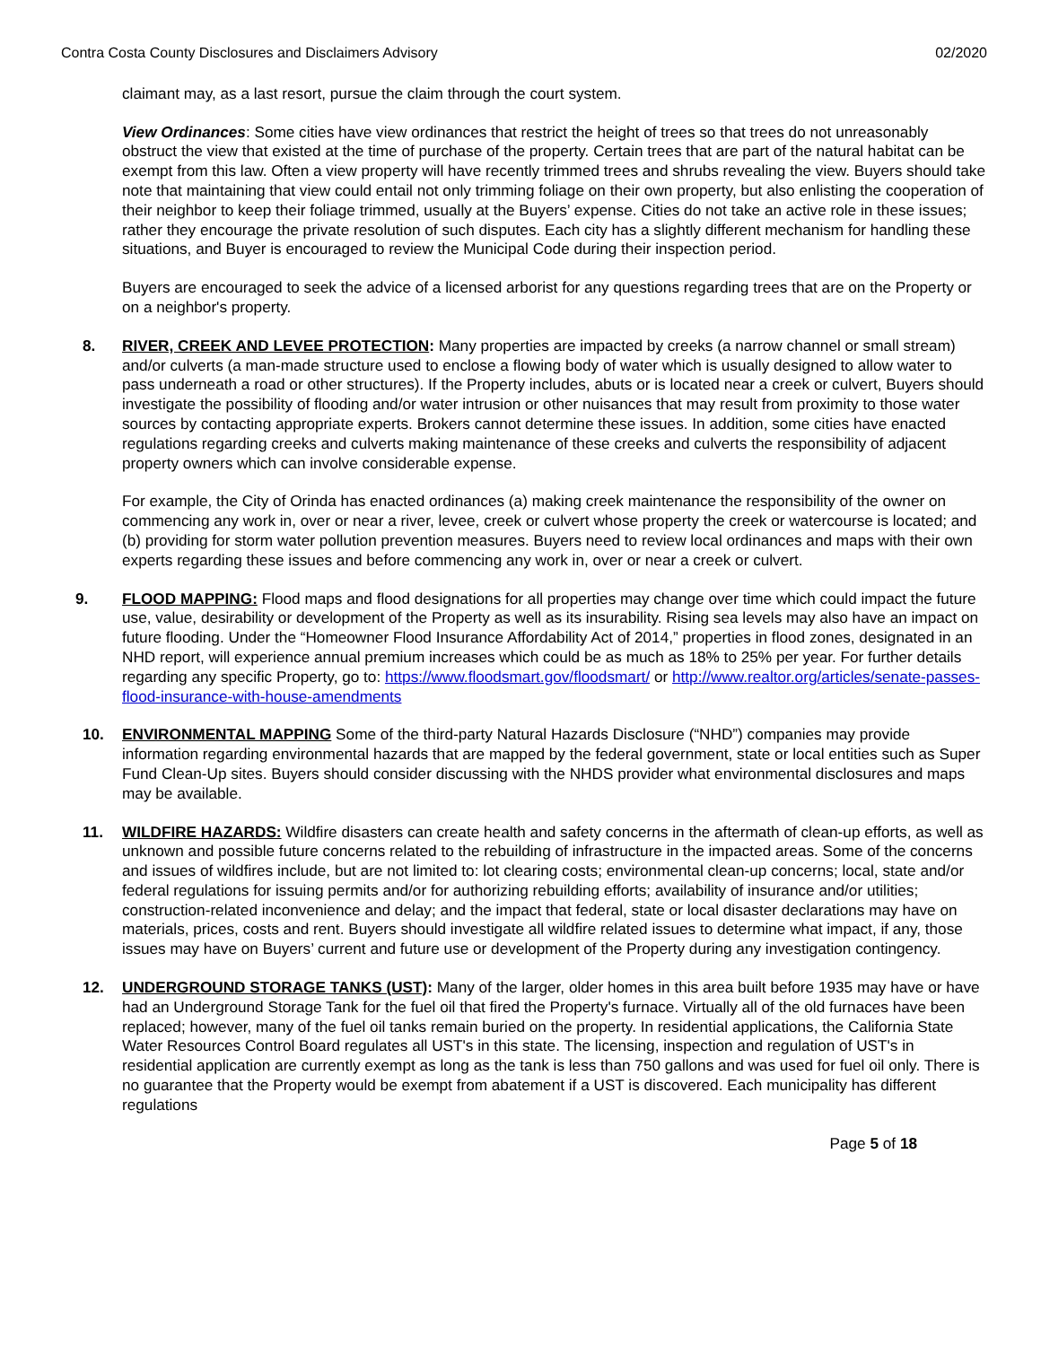Contra Costa County Disclosures and Disclaimers Advisory 02/2020
claimant may, as a last resort, pursue the claim through the court system.
View Ordinances: Some cities have view ordinances that restrict the height of trees so that trees do not unreasonably obstruct the view that existed at the time of purchase of the property. Certain trees that are part of the natural habitat can be exempt from this law. Often a view property will have recently trimmed trees and shrubs revealing the view. Buyers should take note that maintaining that view could entail not only trimming foliage on their own property, but also enlisting the cooperation of their neighbor to keep their foliage trimmed, usually at the Buyers’ expense. Cities do not take an active role in these issues; rather they encourage the private resolution of such disputes. Each city has a slightly different mechanism for handling these situations, and Buyer is encouraged to review the Municipal Code during their inspection period.
Buyers are encouraged to seek the advice of a licensed arborist for any questions regarding trees that are on the Property or on a neighbor's property.
8. RIVER, CREEK AND LEVEE PROTECTION: Many properties are impacted by creeks (a narrow channel or small stream) and/or culverts (a man-made structure used to enclose a flowing body of water which is usually designed to allow water to pass underneath a road or other structures). If the Property includes, abuts or is located near a creek or culvert, Buyers should investigate the possibility of flooding and/or water intrusion or other nuisances that may result from proximity to those water sources by contacting appropriate experts. Brokers cannot determine these issues. In addition, some cities have enacted regulations regarding creeks and culverts making maintenance of these creeks and culverts the responsibility of adjacent property owners which can involve considerable expense.
For example, the City of Orinda has enacted ordinances (a) making creek maintenance the responsibility of the owner on commencing any work in, over or near a river, levee, creek or culvert whose property the creek or watercourse is located; and (b) providing for storm water pollution prevention measures. Buyers need to review local ordinances and maps with their own experts regarding these issues and before commencing any work in, over or near a creek or culvert.
9. FLOOD MAPPING: Flood maps and flood designations for all properties may change over time which could impact the future use, value, desirability or development of the Property as well as its insurability. Rising sea levels may also have an impact on future flooding. Under the “Homeowner Flood Insurance Affordability Act of 2014,” properties in flood zones, designated in an NHD report, will experience annual premium increases which could be as much as 18% to 25% per year. For further details regarding any specific Property, go to: https://www.floodsmart.gov/floodsmart/ or http://www.realtor.org/articles/senate-passes-flood-insurance-with-house-amendments
10. ENVIRONMENTAL MAPPING Some of the third-party Natural Hazards Disclosure (“NHD”) companies may provide information regarding environmental hazards that are mapped by the federal government, state or local entities such as Super Fund Clean-Up sites. Buyers should consider discussing with the NHDS provider what environmental disclosures and maps may be available.
11. WILDFIRE HAZARDS: Wildfire disasters can create health and safety concerns in the aftermath of clean-up efforts, as well as unknown and possible future concerns related to the rebuilding of infrastructure in the impacted areas. Some of the concerns and issues of wildfires include, but are not limited to: lot clearing costs; environmental clean-up concerns; local, state and/or federal regulations for issuing permits and/or for authorizing rebuilding efforts; availability of insurance and/or utilities; construction-related inconvenience and delay; and the impact that federal, state or local disaster declarations may have on materials, prices, costs and rent. Buyers should investigate all wildfire related issues to determine what impact, if any, those issues may have on Buyers’ current and future use or development of the Property during any investigation contingency.
12. UNDERGROUND STORAGE TANKS (UST): Many of the larger, older homes in this area built before 1935 may have or have had an Underground Storage Tank for the fuel oil that fired the Property's furnace. Virtually all of the old furnaces have been replaced; however, many of the fuel oil tanks remain buried on the property. In residential applications, the California State Water Resources Control Board regulates all UST's in this state. The licensing, inspection and regulation of UST's in residential application are currently exempt as long as the tank is less than 750 gallons and was used for fuel oil only. There is no guarantee that the Property would be exempt from abatement if a UST is discovered. Each municipality has different regulations
Page 5 of 18